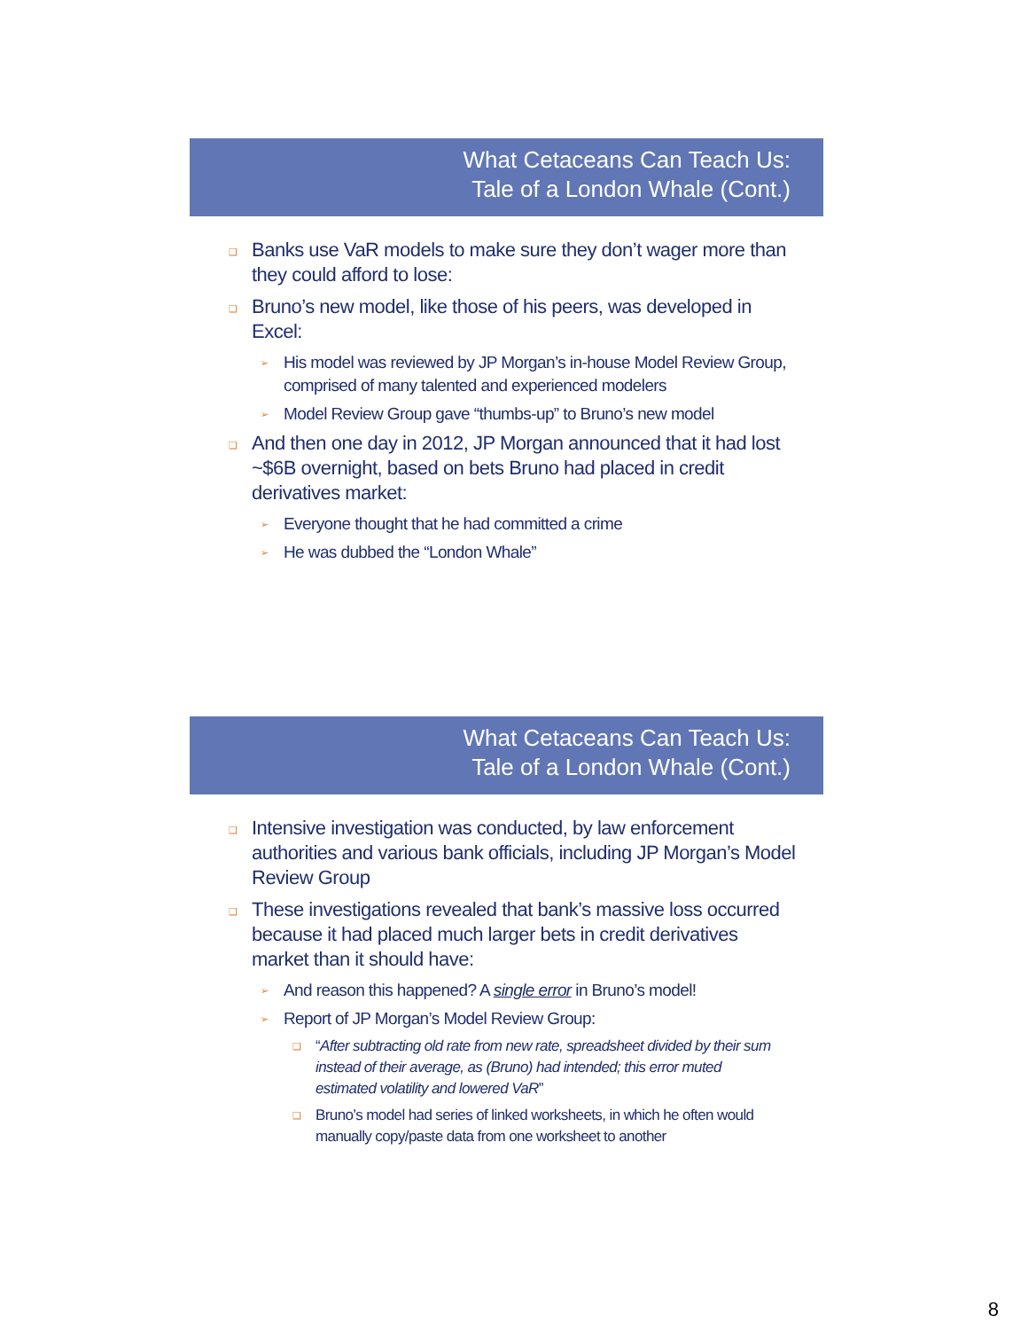What Cetaceans Can Teach Us:
Tale of a London Whale (Cont.)
❑ Banks use VaR models to make sure they don’t wager more than they could afford to lose:
❑ Bruno’s new model, like those of his peers, was developed in Excel:
➢ His model was reviewed by JP Morgan’s in-house Model Review Group, comprised of many talented and experienced modelers
➢ Model Review Group gave “thumbs-up” to Bruno’s new model
❑ And then one day in 2012, JP Morgan announced that it had lost ~$6B overnight, based on bets Bruno had placed in credit derivatives market:
➢ Everyone thought that he had committed a crime
➢ He was dubbed the “London Whale”
What Cetaceans Can Teach Us:
Tale of a London Whale (Cont.)
❑ Intensive investigation was conducted, by law enforcement authorities and various bank officials, including JP Morgan’s Model Review Group
❑ These investigations revealed that bank’s massive loss occurred because it had placed much larger bets in credit derivatives market than it should have:
➢ And reason this happened? A single error in Bruno’s model!
➢ Report of JP Morgan’s Model Review Group:
❑ “After subtracting old rate from new rate, spreadsheet divided by their sum instead of their average, as (Bruno) had intended; this error muted estimated volatility and lowered VaR”
❑ Bruno’s model had series of linked worksheets, in which he often would manually copy/paste data from one worksheet to another
8